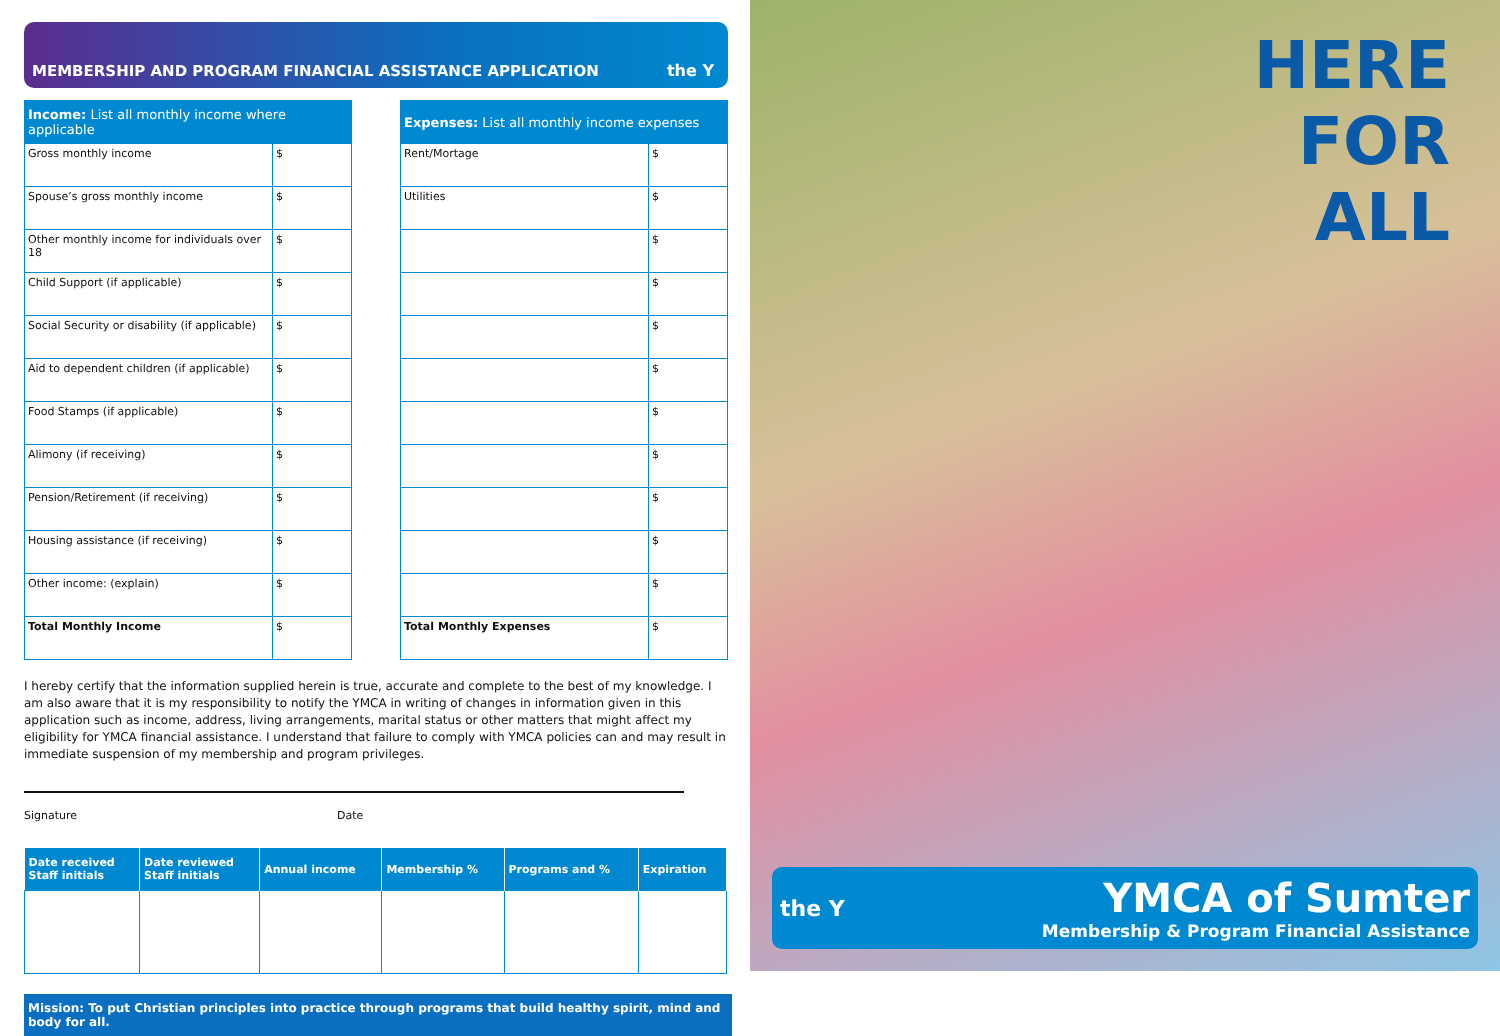MEMBERSHIP AND PROGRAM FINANCIAL ASSISTANCE APPLICATION the Y
| Income: List all monthly income where applicable | |
| --- | --- |
| Gross monthly income | $ |
| Spouse’s gross monthly income | $ |
| Other monthly income for individuals over 18 | $ |
| Child Support (if applicable) | $ |
| Social Security or disability (if applicable) | $ |
| Aid to dependent children (if applicable) | $ |
| Food Stamps (if applicable) | $ |
| Alimony (if receiving) | $ |
| Pension/Retirement (if receiving) | $ |
| Housing assistance (if receiving) | $ |
| Other income: (explain) | $ |
| Total Monthly Income | $ |
| Expenses: List all monthly income expenses | |
| --- | --- |
| Rent/Mortage | $ |
| Utilities | $ |
| | $ |
| | $ |
| | $ |
| | $ |
| | $ |
| | $ |
| | $ |
| | $ |
| | $ |
| Total Monthly Expenses | $ |
I hereby certify that the information supplied herein is true, accurate and complete to the best of my knowledge. I am also aware that it is my responsibility to notify the YMCA in writing of changes in information given in this application such as income, address, living arrangements, marital status or other matters that might affect my eligibility for YMCA financial assistance. I understand that failure to comply with YMCA policies can and may result in immediate suspension of my membership and program privileges.
Signature Date
| Date received Staff initials | Date reviewed Staff initials | Annual income | Membership % | Programs and % | Expiration |
| --- | --- | --- | --- | --- | --- |
Mission: To put Christian principles into practice through programs that build healthy spirit, mind and body for all.
HERE
FOR
ALL
the Y
YMCA of Sumter
Membership & Program Financial Assistance